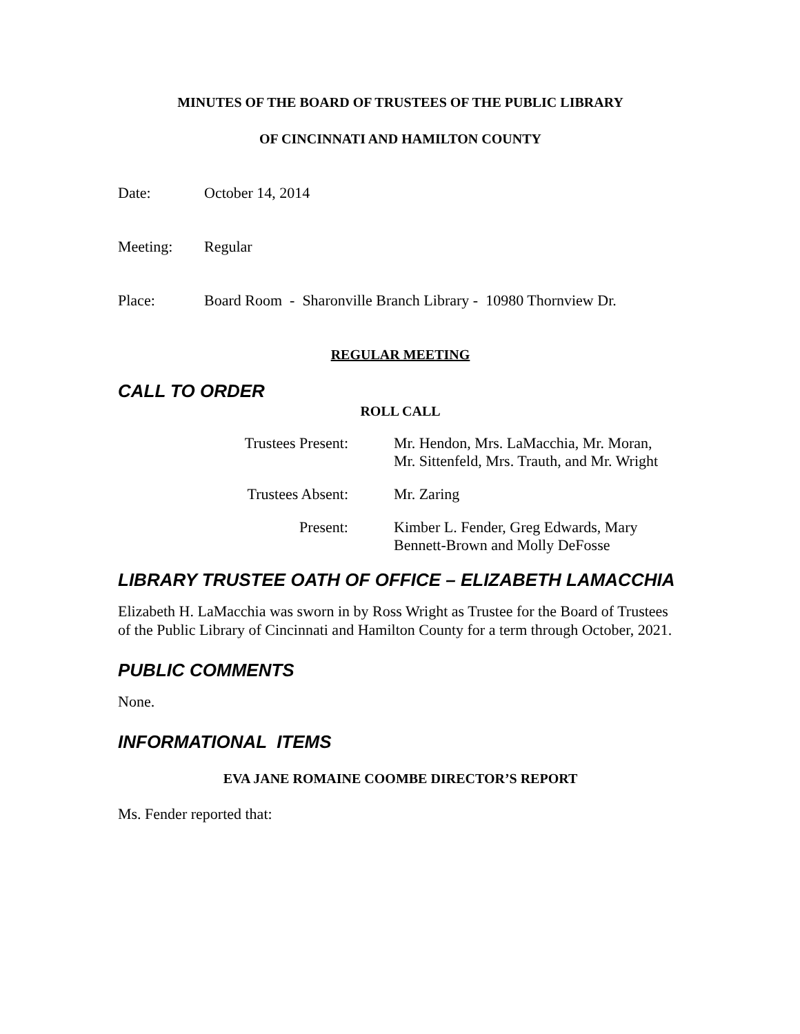MINUTES OF THE BOARD OF TRUSTEES OF THE PUBLIC LIBRARY
OF CINCINNATI AND HAMILTON COUNTY
Date: October 14, 2014
Meeting: Regular
Place: Board Room - Sharonville Branch Library - 10980 Thornview Dr.
REGULAR MEETING
CALL TO ORDER
ROLL CALL
Trustees Present:
Mr. Hendon, Mrs. LaMacchia, Mr. Moran,
Mr. Sittenfeld, Mrs. Trauth, and Mr. Wright
Trustees Absent: Mr. Zaring
Present: Kimber L. Fender, Greg Edwards, Mary
Bennett-Brown and Molly DeFosse
LIBRARY TRUSTEE OATH OF OFFICE – ELIZABETH LAMACCHIA
Elizabeth H. LaMacchia was sworn in by Ross Wright as Trustee for the Board of Trustees of the Public Library of Cincinnati and Hamilton County for a term through October, 2021.
PUBLIC COMMENTS
None.
INFORMATIONAL ITEMS
EVA JANE ROMAINE COOMBE DIRECTOR’S REPORT
Ms. Fender reported that: